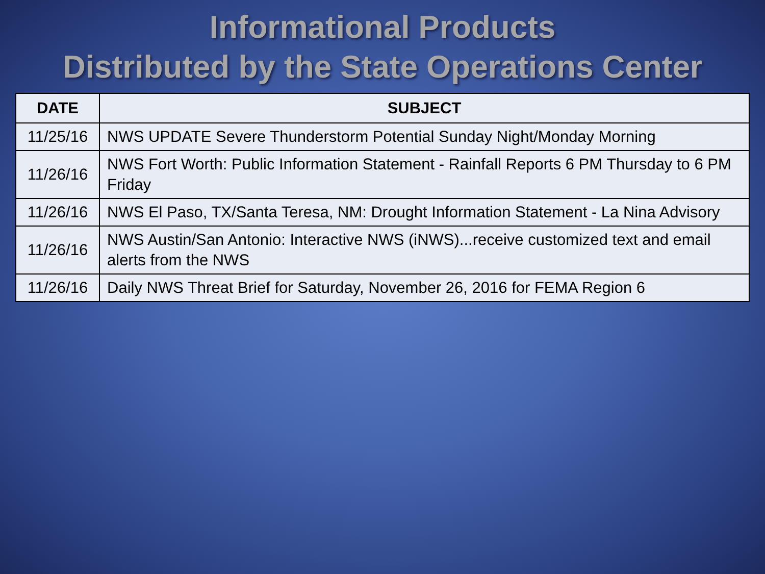Informational Products
Distributed by the State Operations Center
| DATE | SUBJECT |
| --- | --- |
| 11/25/16 | NWS UPDATE Severe Thunderstorm Potential Sunday Night/Monday Morning |
| 11/26/16 | NWS Fort Worth: Public Information Statement - Rainfall Reports 6 PM Thursday to 6 PM Friday |
| 11/26/16 | NWS El Paso, TX/Santa Teresa, NM: Drought Information Statement - La Nina Advisory |
| 11/26/16 | NWS Austin/San Antonio: Interactive NWS (iNWS)...receive customized text and email alerts from the NWS |
| 11/26/16 | Daily NWS Threat Brief for Saturday, November 26, 2016 for FEMA Region 6 |